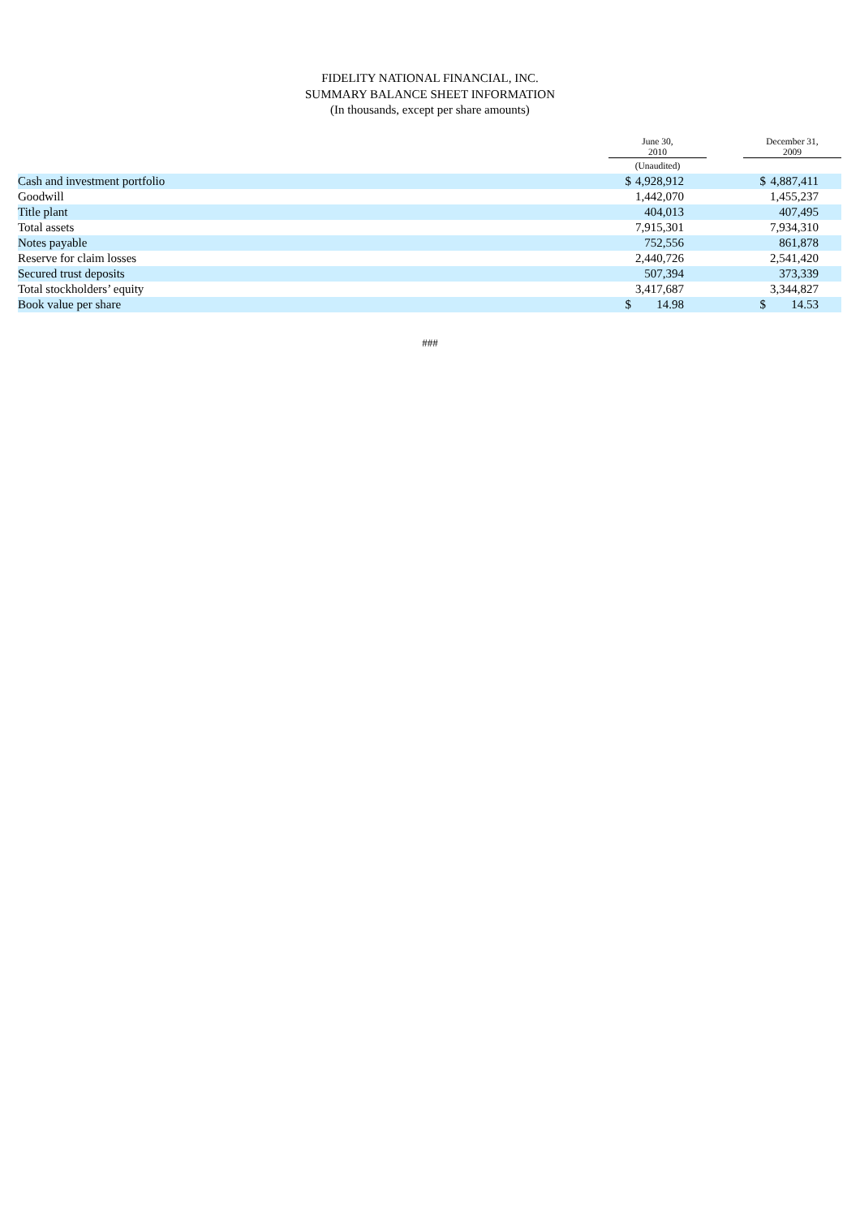FIDELITY NATIONAL FINANCIAL, INC.
SUMMARY BALANCE SHEET INFORMATION
(In thousands, except per share amounts)
| | June 30, 2010 | | | | December 31, 2009 | | |
| --- | --- | --- | --- | --- | --- | --- | --- |
| | (Unaudited) | | | | | | |
| Cash and investment portfolio | $ | 4,928,912 | | | $ | 4,887,411 | |
| Goodwill | | 1,442,070 | | | | 1,455,237 | |
| Title plant | | 404,013 | | | | 407,495 | |
| Total assets | | 7,915,301 | | | | 7,934,310 | |
| Notes payable | | 752,556 | | | | 861,878 | |
| Reserve for claim losses | | 2,440,726 | | | | 2,541,420 | |
| Secured trust deposits | | 507,394 | | | | 373,339 | |
| Total stockholders’ equity | | 3,417,687 | | | | 3,344,827 | |
| Book value per share | $ | 14.98 | | | $ | 14.53 | |
###